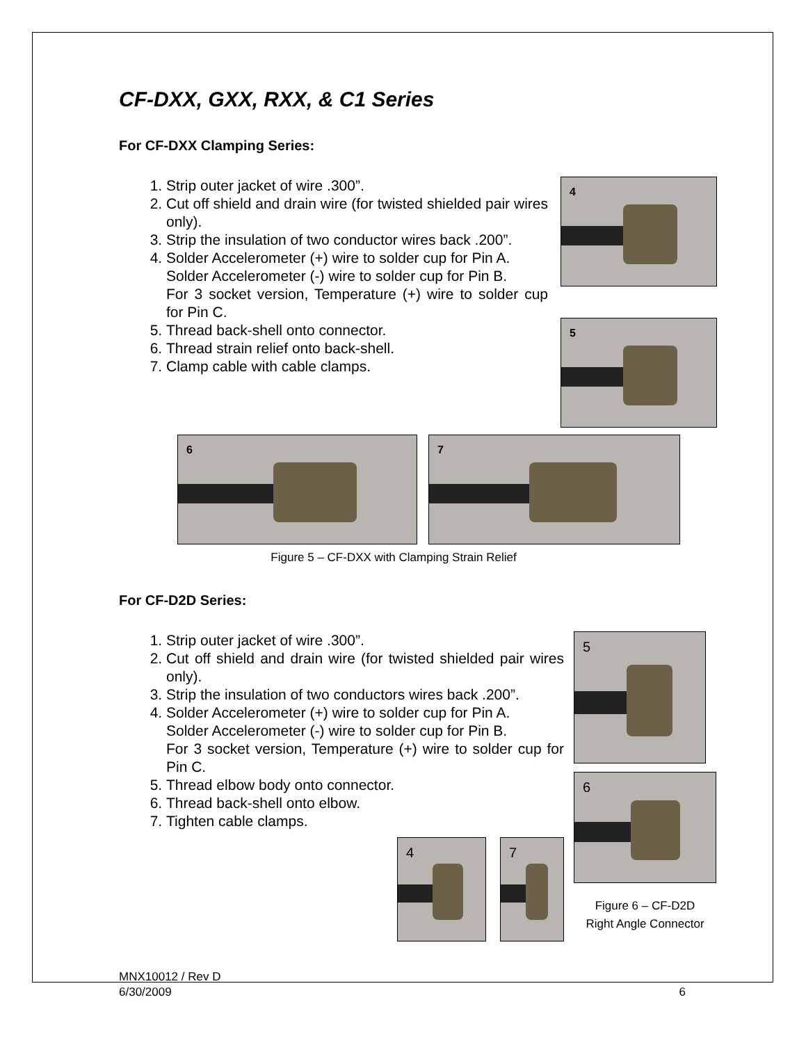CF-DXX, GXX, RXX, & C1 Series
For CF-DXX Clamping Series:
1. Strip outer jacket of wire .300”.
2. Cut off shield and drain wire (for twisted shielded pair wires only).
3. Strip the insulation of two conductor wires back .200”.
4. Solder Accelerometer (+) wire to solder cup for Pin A.
Solder Accelerometer (-) wire to solder cup for Pin B.
For 3 socket version, Temperature (+) wire to solder cup for Pin C.
5. Thread back-shell onto connector.
6. Thread strain relief onto back-shell.
7. Clamp cable with cable clamps.
4
5
6
7
Figure 5 – CF-DXX with Clamping Strain Relief
For CF-D2D Series:
1. Strip outer jacket of wire .300”.
2. Cut off shield and drain wire (for twisted shielded pair wires only).
3. Strip the insulation of two conductors wires back .200”.
4. Solder Accelerometer (+) wire to solder cup for Pin A.
Solder Accelerometer (-) wire to solder cup for Pin B.
For 3 socket version, Temperature (+) wire to solder cup for Pin C.
5. Thread elbow body onto connector.
6. Thread back-shell onto elbow.
7. Tighten cable clamps.
4
7
5
6
Figure 6 – CF-D2D
Right Angle Connector
MNX10012 / Rev D
6/30/2009
6